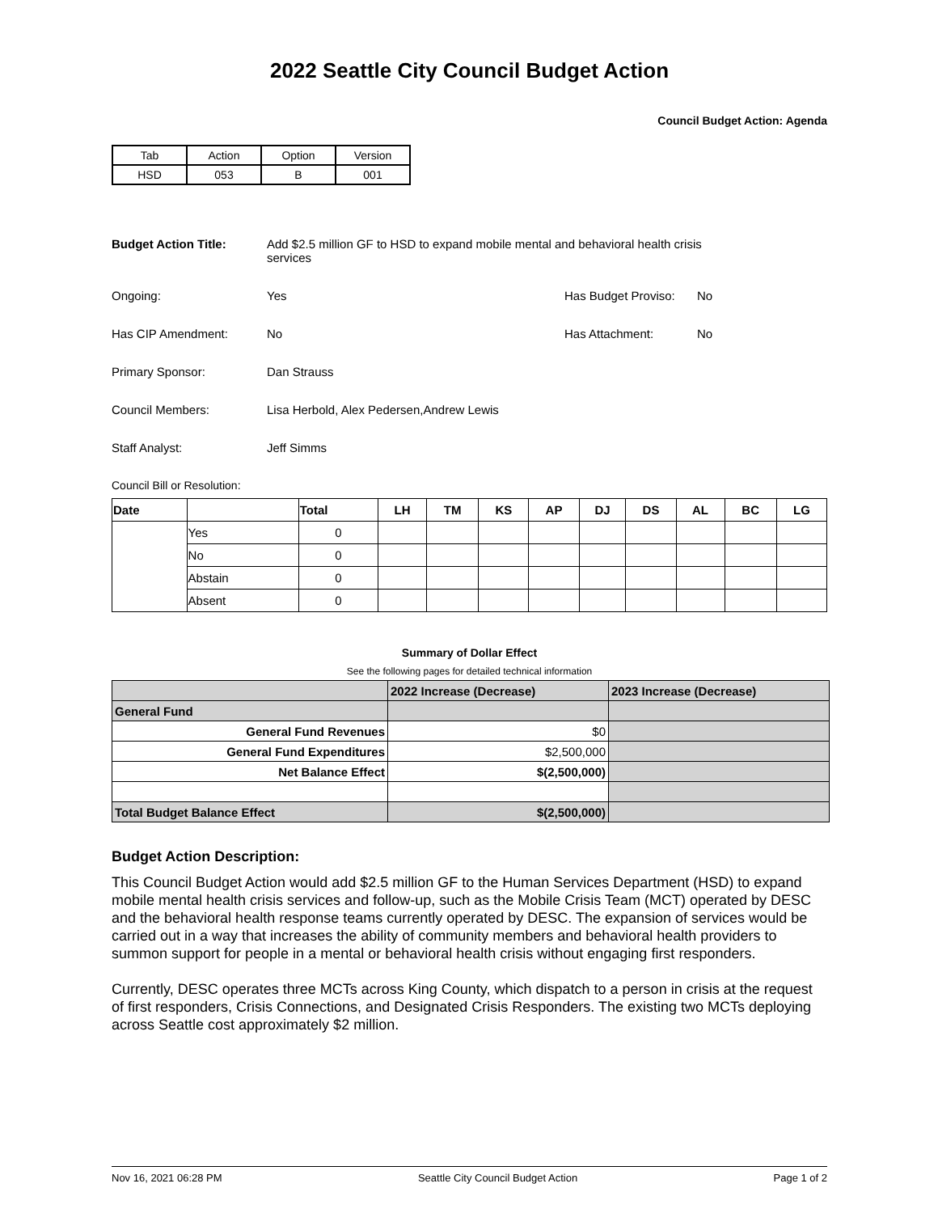2022 Seattle City Council Budget Action
Council Budget Action: Agenda
| Tab | Action | Option | Version |
| HSD | 053 | B | 001 |
Budget Action Title: Add $2.5 million GF to HSD to expand mobile mental and behavioral health crisis services
Ongoing: Yes Has Budget Proviso:
No
Has CIP Amendment: No Has Attachment: No
Primary Sponsor: Dan Strauss
Council Members: Lisa Herbold, Alex Pedersen,Andrew Lewis
Staff Analyst: Jeff Simms
Council Bill or Resolution:
| Date | | Total | LH | TM | KS | AP | DJ | DS | AL | BC | LG |
| --- | --- | --- | --- | --- | --- | --- | --- | --- | --- | --- | --- |
| | Yes | 0 | | | | | | | | | |
| | No | 0 | | | | | | | | | |
| | Abstain | 0 | | | | | | | | | |
| | Absent | 0 | | | | | | | | | |
Summary of Dollar Effect
See the following pages for detailed technical information
| | 2022 Increase (Decrease) | 2023 Increase (Decrease) |
| General Fund | | |
| General Fund Revenues | $0 | |
| General Fund Expenditures | $2,500,000 | |
| Net Balance Effect | $(2,500,000) | |
| Total Budget Balance Effect | $(2,500,000) | |
Budget Action Description:
This Council Budget Action would add $2.5 million GF to the Human Services Department (HSD) to expand mobile mental health crisis services and follow-up, such as the Mobile Crisis Team (MCT) operated by DESC and the behavioral health response teams currently operated by DESC. The expansion of services would be carried out in a way that increases the ability of community members and behavioral health providers to summon support for people in a mental or behavioral health crisis without engaging first responders.
Currently, DESC operates three MCTs across King County, which dispatch to a person in crisis at the request of first responders, Crisis Connections, and Designated Crisis Responders. The existing two MCTs deploying across Seattle cost approximately $2 million.
Nov 16, 2021 06:28 PM Seattle City Council Budget Action Page 1 of 2